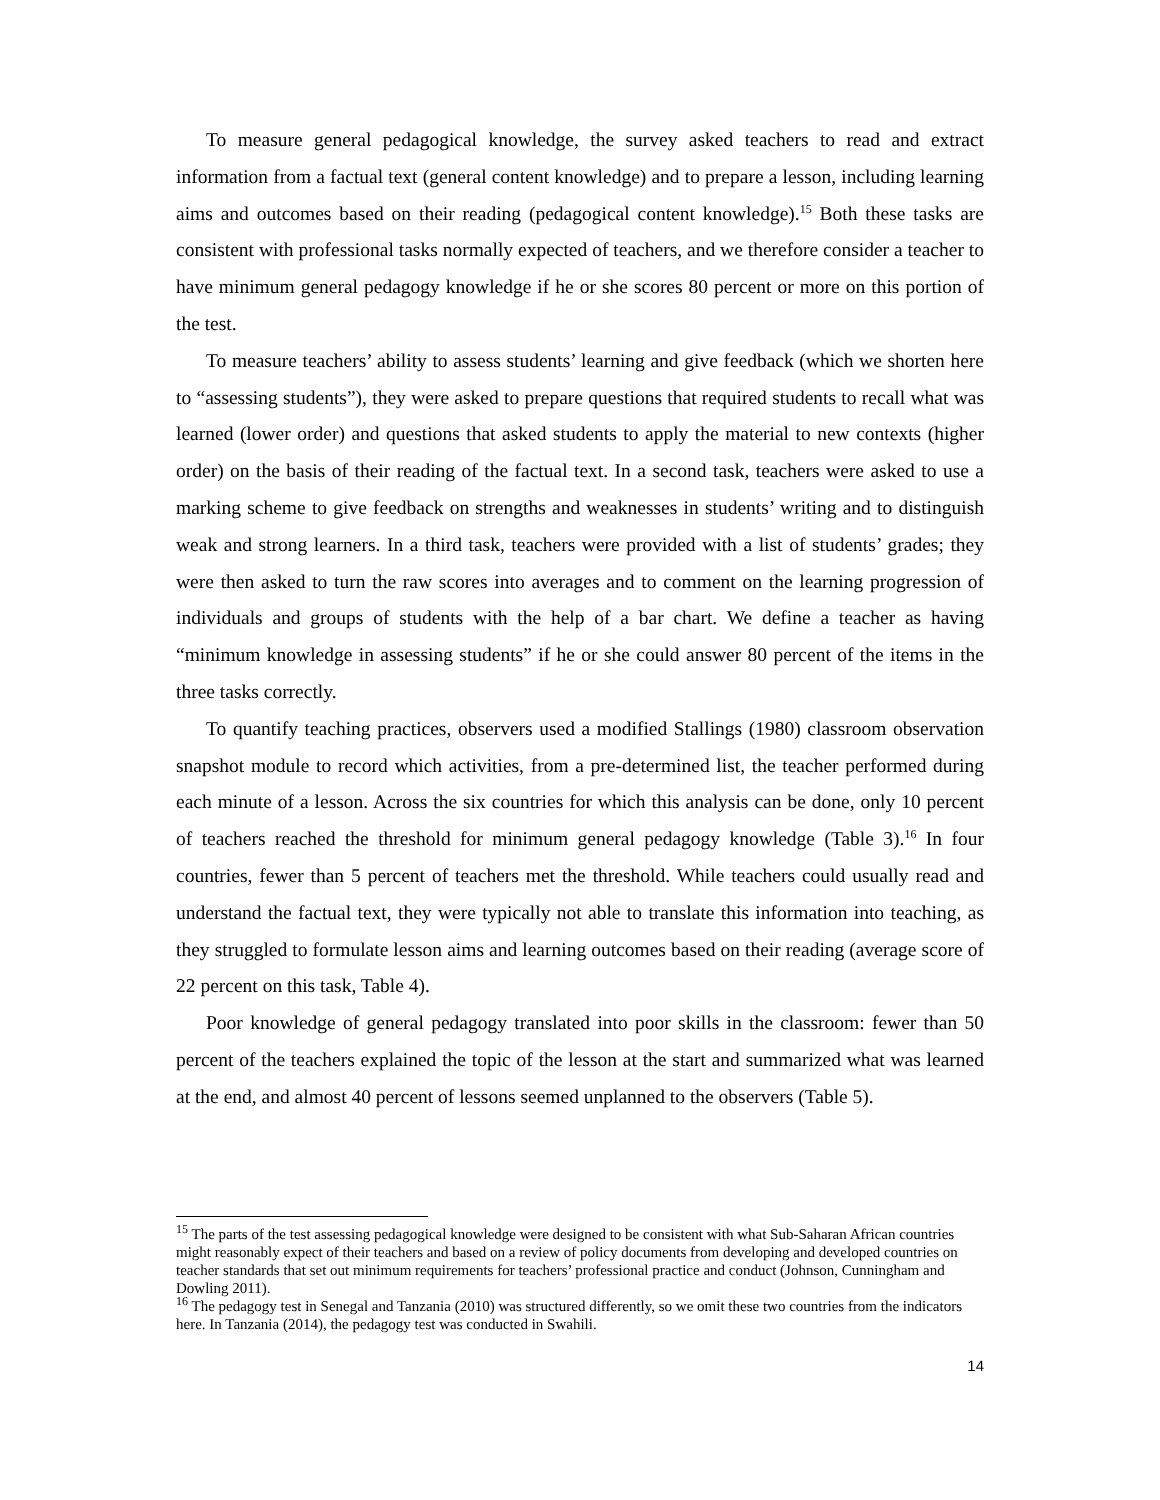To measure general pedagogical knowledge, the survey asked teachers to read and extract information from a factual text (general content knowledge) and to prepare a lesson, including learning aims and outcomes based on their reading (pedagogical content knowledge).<sup>15</sup> Both these tasks are consistent with professional tasks normally expected of teachers, and we therefore consider a teacher to have minimum general pedagogy knowledge if he or she scores 80 percent or more on this portion of the test.
To measure teachers’ ability to assess students’ learning and give feedback (which we shorten here to “assessing students”), they were asked to prepare questions that required students to recall what was learned (lower order) and questions that asked students to apply the material to new contexts (higher order) on the basis of their reading of the factual text. In a second task, teachers were asked to use a marking scheme to give feedback on strengths and weaknesses in students’ writing and to distinguish weak and strong learners. In a third task, teachers were provided with a list of students’ grades; they were then asked to turn the raw scores into averages and to comment on the learning progression of individuals and groups of students with the help of a bar chart. We define a teacher as having “minimum knowledge in assessing students” if he or she could answer 80 percent of the items in the three tasks correctly.
To quantify teaching practices, observers used a modified Stallings (1980) classroom observation snapshot module to record which activities, from a pre-determined list, the teacher performed during each minute of a lesson. Across the six countries for which this analysis can be done, only 10 percent of teachers reached the threshold for minimum general pedagogy knowledge (Table 3).<sup>16</sup> In four countries, fewer than 5 percent of teachers met the threshold. While teachers could usually read and understand the factual text, they were typically not able to translate this information into teaching, as they struggled to formulate lesson aims and learning outcomes based on their reading (average score of 22 percent on this task, Table 4).
Poor knowledge of general pedagogy translated into poor skills in the classroom: fewer than 50 percent of the teachers explained the topic of the lesson at the start and summarized what was learned at the end, and almost 40 percent of lessons seemed unplanned to the observers (Table 5).
<sup>15</sup> The parts of the test assessing pedagogical knowledge were designed to be consistent with what Sub-Saharan African countries might reasonably expect of their teachers and based on a review of policy documents from developing and developed countries on teacher standards that set out minimum requirements for teachers’ professional practice and conduct (Johnson, Cunningham and Dowling 2011).
<sup>16</sup> The pedagogy test in Senegal and Tanzania (2010) was structured differently, so we omit these two countries from the indicators here. In Tanzania (2014), the pedagogy test was conducted in Swahili.
14